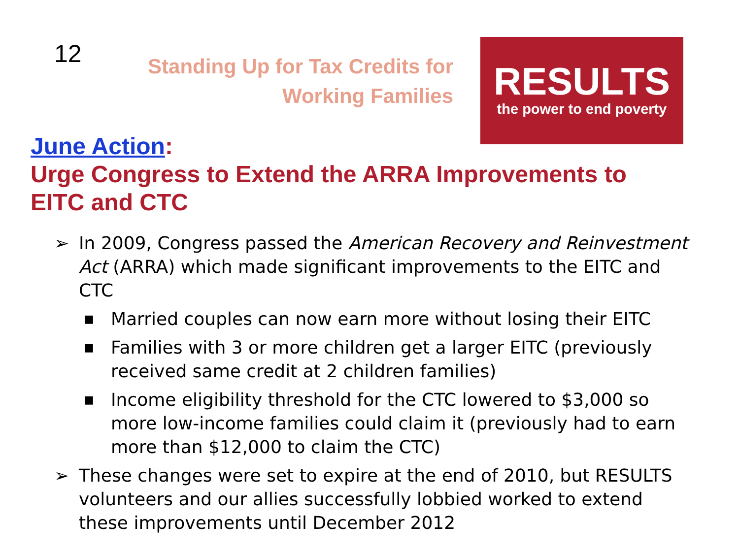12
Standing Up for Tax Credits for
Working Families
RESULTS
the power to end poverty
June Action:
Urge Congress to Extend the ARRA Improvements to EITC and CTC
➢ In 2009, Congress passed the American Recovery and Reinvestment Act (ARRA) which made significant improvements to the EITC and CTC
■ Married couples can now earn more without losing their EITC
■ Families with 3 or more children get a larger EITC (previously received same credit at 2 children families)
■ Income eligibility threshold for the CTC lowered to $3,000 so more low-income families could claim it (previously had to earn more than $12,000 to claim the CTC)
➢ These changes were set to expire at the end of 2010, but RESULTS volunteers and our allies successfully lobbied worked to extend these improvements until December 2012